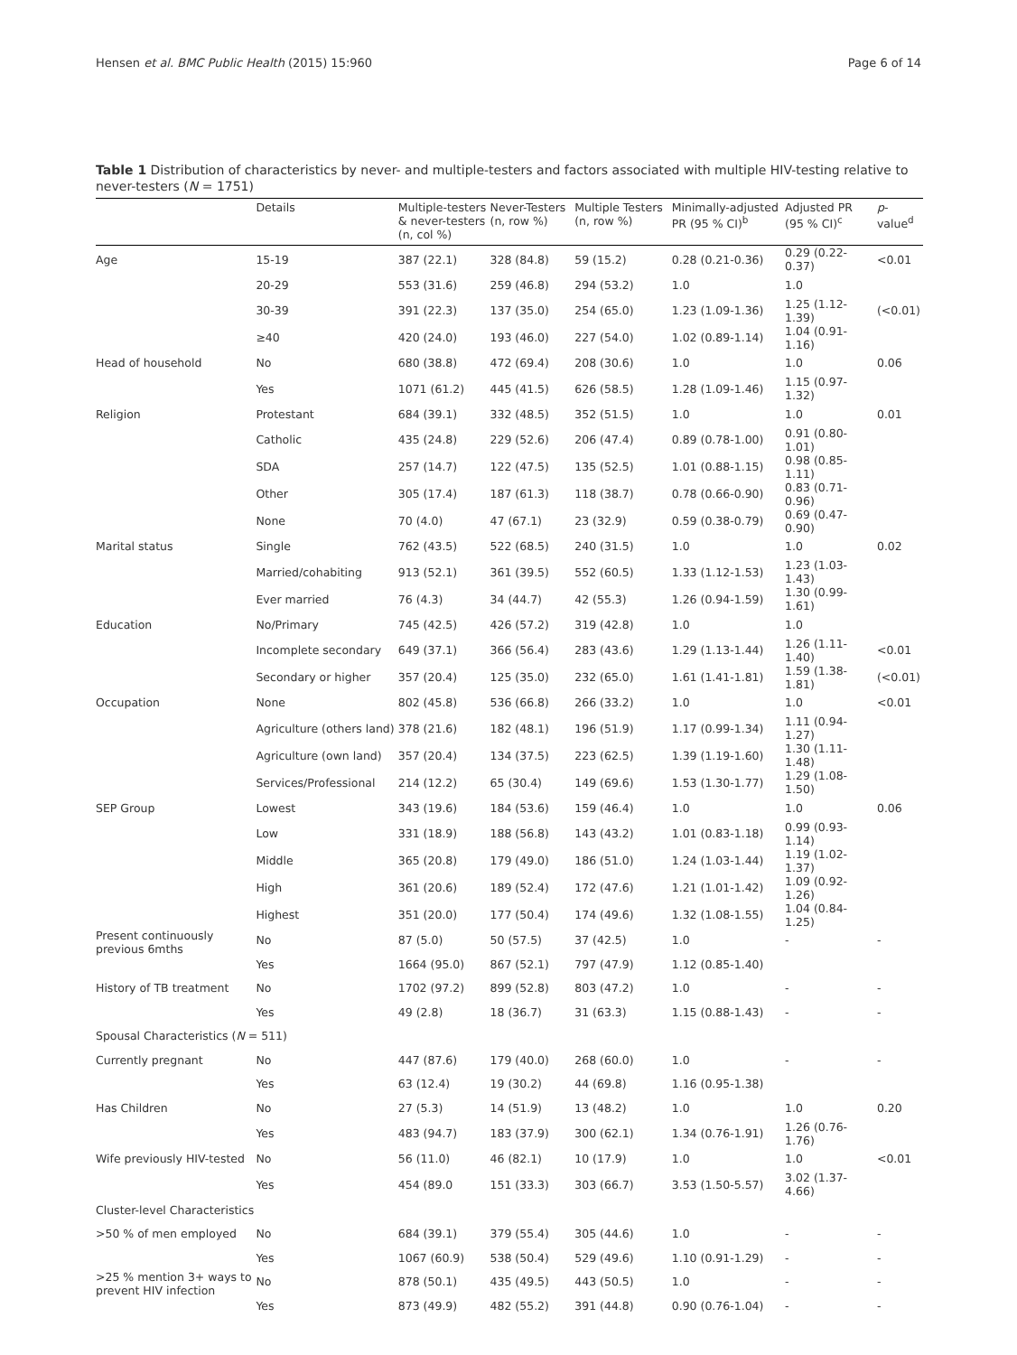Hensen et al. BMC Public Health (2015) 15:960 Page 6 of 14
Table 1 Distribution of characteristics by never- and multiple-testers and factors associated with multiple HIV-testing relative to never-testers (N = 1751)
| | Details | Multiple-testers & never-testers (n, col %) | Never-Testers (n, row %) | Multiple Testers (n, row %) | Minimally-adjusted PR (95 % CI)<sup>b</sup> | Adjusted PR (95 % CI)<sup>c</sup> | p -value<sup>d</sup> |
| --- | --- | --- | --- | --- | --- | --- | --- |
| Age | 15-19 | 387 (22.1) | 328 (84.8) | 59 (15.2) | 0.28 (0.21-0.36) | 0.29 (0.22-0.37) | <0.01 |
| | 20-29 | 553 (31.6) | 259 (46.8) | 294 (53.2) | 1.0 | 1.0 | |
| | 30-39 | 391 (22.3) | 137 (35.0) | 254 (65.0) | 1.23 (1.09-1.36) | 1.25 (1.12-1.39) | (<0.01) |
| | ≥40 | 420 (24.0) | 193 (46.0) | 227 (54.0) | 1.02 (0.89-1.14) | 1.04 (0.91-1.16) | |
| Head of household | No | 680 (38.8) | 472 (69.4) | 208 (30.6) | 1.0 | 1.0 | 0.06 |
| | Yes | 1071 (61.2) | 445 (41.5) | 626 (58.5) | 1.28 (1.09-1.46) | 1.15 (0.97-1.32) | |
| Religion | Protestant | 684 (39.1) | 332 (48.5) | 352 (51.5) | 1.0 | 1.0 | 0.01 |
| | Catholic | 435 (24.8) | 229 (52.6) | 206 (47.4) | 0.89 (0.78-1.00) | 0.91 (0.80-1.01) | |
| | SDA | 257 (14.7) | 122 (47.5) | 135 (52.5) | 1.01 (0.88-1.15) | 0.98 (0.85-1.11) | |
| | Other | 305 (17.4) | 187 (61.3) | 118 (38.7) | 0.78 (0.66-0.90) | 0.83 (0.71-0.96) | |
| | None | 70 (4.0) | 47 (67.1) | 23 (32.9) | 0.59 (0.38-0.79) | 0.69 (0.47-0.90) | |
| Marital status | Single | 762 (43.5) | 522 (68.5) | 240 (31.5) | 1.0 | 1.0 | 0.02 |
| | Married/cohabiting | 913 (52.1) | 361 (39.5) | 552 (60.5) | 1.33 (1.12-1.53) | 1.23 (1.03-1.43) | |
| | Ever married | 76 (4.3) | 34 (44.7) | 42 (55.3) | 1.26 (0.94-1.59) | 1.30 (0.99-1.61) | |
| Education | No/Primary | 745 (42.5) | 426 (57.2) | 319 (42.8) | 1.0 | 1.0 | |
| | Incomplete secondary | 649 (37.1) | 366 (56.4) | 283 (43.6) | 1.29 (1.13-1.44) | 1.26 (1.11-1.40) | <0.01 |
| | Secondary or higher | 357 (20.4) | 125 (35.0) | 232 (65.0) | 1.61 (1.41-1.81) | 1.59 (1.38-1.81) | (<0.01) |
| Occupation | None | 802 (45.8) | 536 (66.8) | 266 (33.2) | 1.0 | 1.0 | <0.01 |
| | Agriculture (others land) | 378 (21.6) | 182 (48.1) | 196 (51.9) | 1.17 (0.99-1.34) | 1.11 (0.94-1.27) | |
| | Agriculture (own land) | 357 (20.4) | 134 (37.5) | 223 (62.5) | 1.39 (1.19-1.60) | 1.30 (1.11-1.48) | |
| | Services/Professional | 214 (12.2) | 65 (30.4) | 149 (69.6) | 1.53 (1.30-1.77) | 1.29 (1.08-1.50) | |
| SEP Group | Lowest | 343 (19.6) | 184 (53.6) | 159 (46.4) | 1.0 | 1.0 | 0.06 |
| | Low | 331 (18.9) | 188 (56.8) | 143 (43.2) | 1.01 (0.83-1.18) | 0.99 (0.93-1.14) | |
| | Middle | 365 (20.8) | 179 (49.0) | 186 (51.0) | 1.24 (1.03-1.44) | 1.19 (1.02-1.37) | |
| | High | 361 (20.6) | 189 (52.4) | 172 (47.6) | 1.21 (1.01-1.42) | 1.09 (0.92-1.26) | |
| | Highest | 351 (20.0) | 177 (50.4) | 174 (49.6) | 1.32 (1.08-1.55) | 1.04 (0.84-1.25) | |
| Present continuously previous 6mths | No | 87 (5.0) | 50 (57.5) | 37 (42.5) | 1.0 | - | - |
| | Yes | 1664 (95.0) | 867 (52.1) | 797 (47.9) | 1.12 (0.85-1.40) | | |
| History of TB treatment | No | 1702 (97.2) | 899 (52.8) | 803 (47.2) | 1.0 | - | - |
| | Yes | 49 (2.8) | 18 (36.7) | 31 (63.3) | 1.15 (0.88-1.43) | - | - |
| Spousal Characteristics ( N = 511) | | | | | | | |
| Currently pregnant | No | 447 (87.6) | 179 (40.0) | 268 (60.0) | 1.0 | - | - |
| | Yes | 63 (12.4) | 19 (30.2) | 44 (69.8) | 1.16 (0.95-1.38) | | |
| Has Children | No | 27 (5.3) | 14 (51.9) | 13 (48.2) | 1.0 | 1.0 | 0.20 |
| | Yes | 483 (94.7) | 183 (37.9) | 300 (62.1) | 1.34 (0.76-1.91) | 1.26 (0.76-1.76) | |
| Wife previously HIV-tested | No | 56 (11.0) | 46 (82.1) | 10 (17.9) | 1.0 | 1.0 | <0.01 |
| | Yes | 454 (89.0 | 151 (33.3) | 303 (66.7) | 3.53 (1.50-5.57) | 3.02 (1.37-4.66) | |
| Cluster-level Characteristics | | | | | | | |
| >50 % of men employed | No | 684 (39.1) | 379 (55.4) | 305 (44.6) | 1.0 | - | - |
| | Yes | 1067 (60.9) | 538 (50.4) | 529 (49.6) | 1.10 (0.91-1.29) | - | - |
| >25 % mention 3+ ways to prevent HIV infection | No | 878 (50.1) | 435 (49.5) | 443 (50.5) | 1.0 | - | - |
| | Yes | 873 (49.9) | 482 (55.2) | 391 (44.8) | 0.90 (0.76-1.04) | - | - |